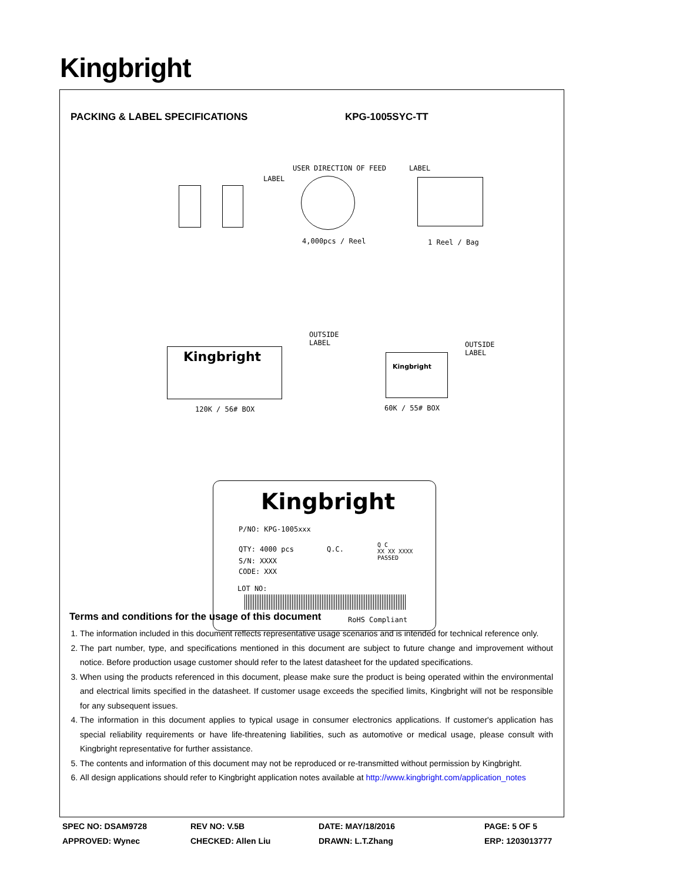Kingbright
PACKING & LABEL SPECIFICATIONS KPG-1005SYC-TT
USER DIRECTION OF FEED
LABEL
LABEL
4,000pcs / Reel 1 Reel / Bag
OUTSIDE
LABEL OUTSIDE
LABEL Kingbright
Kingbright
120K / 56# BOX 60K / 55# BOX
Kingbright
P/NO: KPG-1005xxx
QTY: 4000 pcs Q.C.
Q C
XX XX XXXX
PASSED S/N: XXXX
CODE: XXX
LOT NO:
RoHS Compliant
Terms and conditions for the usage of this document
1. The information included in this document reflects representative usage scenarios and is intended for technical reference only.
2. The part number, type, and specifications mentioned in this document are subject to future change and improvement without notice. Before production usage customer should refer to the latest datasheet for the updated specifications.
3. When using the products referenced in this document, please make sure the product is being operated within the environmental and electrical limits specified in the datasheet. If customer usage exceeds the specified limits, Kingbright will not be responsible for any subsequent issues.
4. The information in this document applies to typical usage in consumer electronics applications. If customer's application has special reliability requirements or have life-threatening liabilities, such as automotive or medical usage, please consult with Kingbright representative for further assistance.
5. The contents and information of this document may not be reproduced or re-transmitted without permission by Kingbright.
6. All design applications should refer to Kingbright application notes available at http://www.kingbright.com/application_notes
| SPEC NO: DSAM9728 | REV NO: V.5B | DATE: MAY/18/2016 | PAGE: 5 OF 5 |
| APPROVED: Wynec | CHECKED: Allen Liu | DRAWN: L.T.Zhang | ERP: 1203013777 |